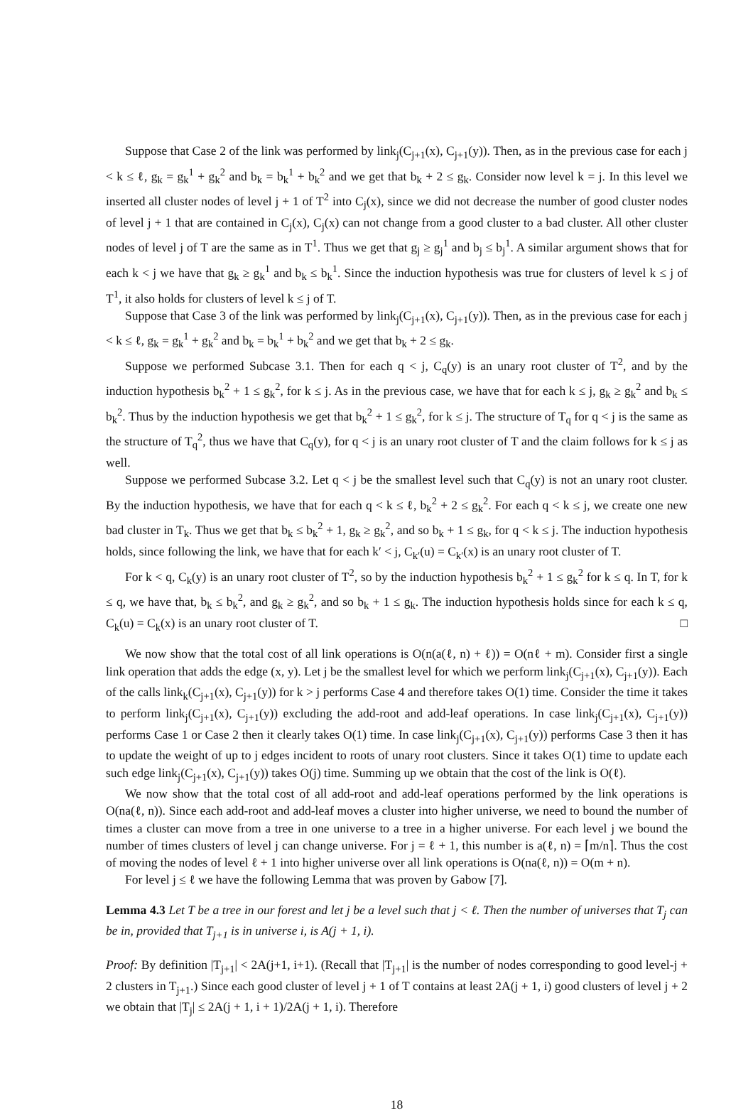Suppose that Case 2 of the link was performed by link<sub>j</sub>(C<sub>j+1</sub>(x), C<sub>j+1</sub>(y)). Then, as in the previous case for each j < k ≤ ℓ, g<sub>k</sub> = g<sub>k</sub><sup>1</sup> + g<sub>k</sub><sup>2</sup> and b<sub>k</sub> = b<sub>k</sub><sup>1</sup> + b<sub>k</sub><sup>2</sup> and we get that b<sub>k</sub> + 2 ≤ g<sub>k</sub>. Consider now level k = j. In this level we inserted all cluster nodes of level j + 1 of T<sup>2</sup> into C<sub>j</sub>(x), since we did not decrease the number of good cluster nodes of level j + 1 that are contained in C<sub>j</sub>(x), C<sub>j</sub>(x) can not change from a good cluster to a bad cluster. All other cluster nodes of level j of T are the same as in T<sup>1</sup>. Thus we get that g<sub>j</sub> ≥ g<sub>j</sub><sup>1</sup> and b<sub>j</sub> ≤ b<sub>j</sub><sup>1</sup>. A similar argument shows that for each k < j we have that g<sub>k</sub> ≥ g<sub>k</sub><sup>1</sup> and b<sub>k</sub> ≤ b<sub>k</sub><sup>1</sup>. Since the induction hypothesis was true for clusters of level k ≤ j of T<sup>1</sup>, it also holds for clusters of level k ≤ j of T.
Suppose that Case 3 of the link was performed by link<sub>j</sub>(C<sub>j+1</sub>(x), C<sub>j+1</sub>(y)). Then, as in the previous case for each j < k ≤ ℓ, g<sub>k</sub> = g<sub>k</sub><sup>1</sup> + g<sub>k</sub><sup>2</sup> and b<sub>k</sub> = b<sub>k</sub><sup>1</sup> + b<sub>k</sub><sup>2</sup> and we get that b<sub>k</sub> + 2 ≤ g<sub>k</sub>.
Suppose we performed Subcase 3.1. Then for each q < j, C<sub>q</sub>(y) is an unary root cluster of T<sup>2</sup>, and by the induction hypothesis b<sub>k</sub><sup>2</sup> + 1 ≤ g<sub>k</sub><sup>2</sup>, for k ≤ j. As in the previous case, we have that for each k ≤ j, g<sub>k</sub> ≥ g<sub>k</sub><sup>2</sup> and b<sub>k</sub> ≤ b<sub>k</sub><sup>2</sup>. Thus by the induction hypothesis we get that b<sub>k</sub><sup>2</sup> + 1 ≤ g<sub>k</sub><sup>2</sup>, for k ≤ j. The structure of T<sub>q</sub> for q < j is the same as the structure of T<sub>q</sub><sup>2</sup>, thus we have that C<sub>q</sub>(y), for q < j is an unary root cluster of T and the claim follows for k ≤ j as well.
Suppose we performed Subcase 3.2. Let q < j be the smallest level such that C<sub>q</sub>(y) is not an unary root cluster. By the induction hypothesis, we have that for each q < k ≤ ℓ, b<sub>k</sub><sup>2</sup> + 2 ≤ g<sub>k</sub><sup>2</sup>. For each q < k ≤ j, we create one new bad cluster in T<sub>k</sub>. Thus we get that b<sub>k</sub> ≤ b<sub>k</sub><sup>2</sup> + 1, g<sub>k</sub> ≥ g<sub>k</sub><sup>2</sup>, and so b<sub>k</sub> + 1 ≤ g<sub>k</sub>, for q < k ≤ j. The induction hypothesis holds, since following the link, we have that for each k′ < j, C<sub>k′</sub>(u) = C<sub>k′</sub>(x) is an unary root cluster of T.
For k < q, C<sub>k</sub>(y) is an unary root cluster of T<sup>2</sup>, so by the induction hypothesis b<sub>k</sub><sup>2</sup> + 1 ≤ g<sub>k</sub><sup>2</sup> for k ≤ q. In T, for k ≤ q, we have that, b<sub>k</sub> ≤ b<sub>k</sub><sup>2</sup>, and g<sub>k</sub> ≥ g<sub>k</sub><sup>2</sup>, and so b<sub>k</sub> + 1 ≤ g<sub>k</sub>. The induction hypothesis holds since for each k ≤ q, C<sub>k</sub>(u) = C<sub>k</sub>(x) is an unary root cluster of T. □
We now show that the total cost of all link operations is O(n(a(ℓ, n) + ℓ)) = O(nℓ + m). Consider first a single link operation that adds the edge (x, y). Let j be the smallest level for which we perform link<sub>j</sub>(C<sub>j+1</sub>(x), C<sub>j+1</sub>(y)). Each of the calls link<sub>k</sub>(C<sub>j+1</sub>(x), C<sub>j+1</sub>(y)) for k > j performs Case 4 and therefore takes O(1) time. Consider the time it takes to perform link<sub>j</sub>(C<sub>j+1</sub>(x), C<sub>j+1</sub>(y)) excluding the add-root and add-leaf operations. In case link<sub>j</sub>(C<sub>j+1</sub>(x), C<sub>j+1</sub>(y)) performs Case 1 or Case 2 then it clearly takes O(1) time. In case link<sub>j</sub>(C<sub>j+1</sub>(x), C<sub>j+1</sub>(y)) performs Case 3 then it has to update the weight of up to j edges incident to roots of unary root clusters. Since it takes O(1) time to update each such edge link<sub>j</sub>(C<sub>j+1</sub>(x), C<sub>j+1</sub>(y)) takes O(j) time. Summing up we obtain that the cost of the link is O(ℓ).
We now show that the total cost of all add-root and add-leaf operations performed by the link operations is O(na(ℓ, n)). Since each add-root and add-leaf moves a cluster into higher universe, we need to bound the number of times a cluster can move from a tree in one universe to a tree in a higher universe. For each level j we bound the number of times clusters of level j can change universe. For j = ℓ + 1, this number is a(ℓ, n) = ⌈m/n⌉. Thus the cost of moving the nodes of level ℓ + 1 into higher universe over all link operations is O(na(ℓ, n)) = O(m + n).
For level j ≤ ℓ we have the following Lemma that was proven by Gabow [7].
Lemma 4.3 Let T be a tree in our forest and let j be a level such that j < ℓ. Then the number of universes that T<sub>j</sub> can be in, provided that T<sub>j+1</sub> is in universe i, is A(j + 1, i).
Proof: By definition |T<sub>j+1</sub>| < 2A(j+1, i+1). (Recall that |T<sub>j+1</sub>| is the number of nodes corresponding to good level-j + 2 clusters in T<sub>j+1</sub>.) Since each good cluster of level j + 1 of T contains at least 2A(j + 1, i) good clusters of level j + 2 we obtain that |T<sub>j</sub>| ≤ 2A(j + 1, i + 1)/2A(j + 1, i). Therefore
18